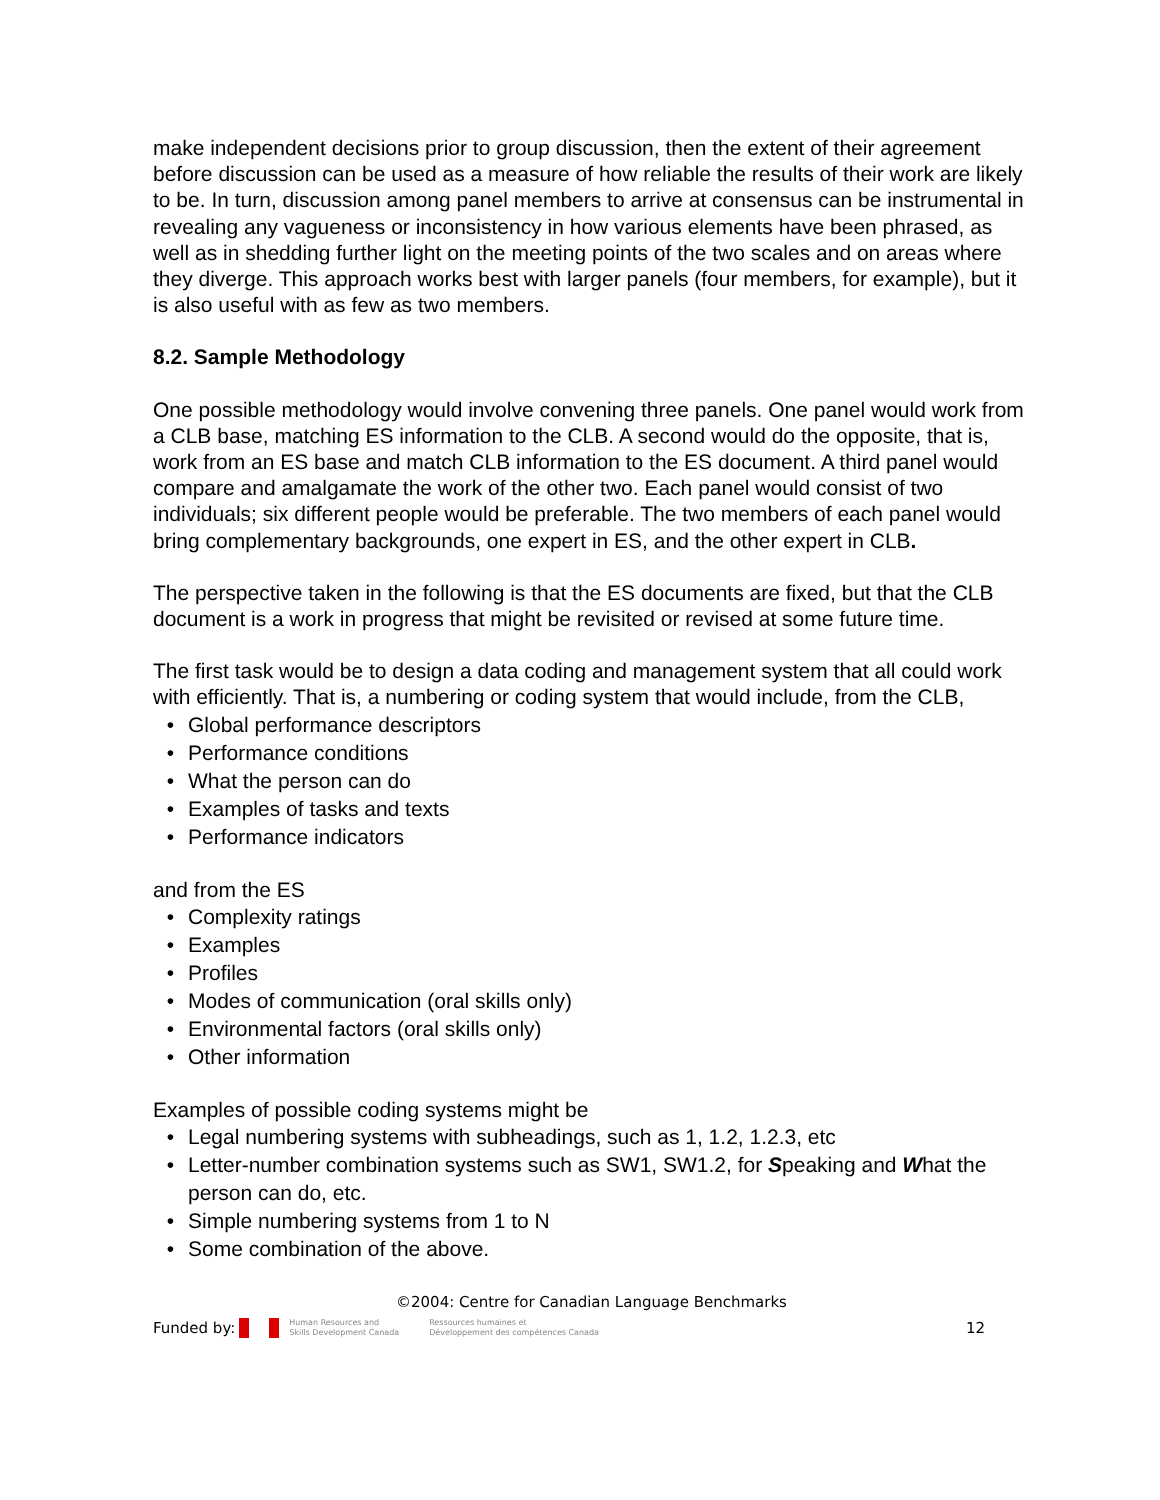make independent decisions prior to group discussion, then the extent of their agreement before discussion can be used as a measure of how reliable the results of their work are likely to be. In turn, discussion among panel members to arrive at consensus can be instrumental in revealing any vagueness or inconsistency in how various elements have been phrased, as well as in shedding further light on the meeting points of the two scales and on areas where they diverge. This approach works best with larger panels (four members, for example), but it is also useful with as few as two members.
8.2. Sample Methodology
One possible methodology would involve convening three panels. One panel would work from a CLB base, matching ES information to the CLB. A second would do the opposite, that is, work from an ES base and match CLB information to the ES document. A third panel would compare and amalgamate the work of the other two. Each panel would consist of two individuals; six different people would be preferable. The two members of each panel would bring complementary backgrounds, one expert in ES, and the other expert in CLB.
The perspective taken in the following is that the ES documents are fixed, but that the CLB document is a work in progress that might be revisited or revised at some future time.
The first task would be to design a data coding and management system that all could work with efficiently. That is, a numbering or coding system that would include, from the CLB,
• Global performance descriptors
• Performance conditions
• What the person can do
• Examples of tasks and texts
• Performance indicators
and from the ES
• Complexity ratings
• Examples
• Profiles
• Modes of communication (oral skills only)
• Environmental factors (oral skills only)
• Other information
Examples of possible coding systems might be
• Legal numbering systems with subheadings, such as 1, 1.2, 1.2.3, etc
• Letter-number combination systems such as SW1, SW1.2, for Speaking and What the person can do, etc.
• Simple numbering systems from 1 to N
• Some combination of the above.
©2004: Centre for Canadian Language Benchmarks
Funded by: Human Resources and
Skills Development Canada Ressources humaines et
Développement des compétences Canada 12